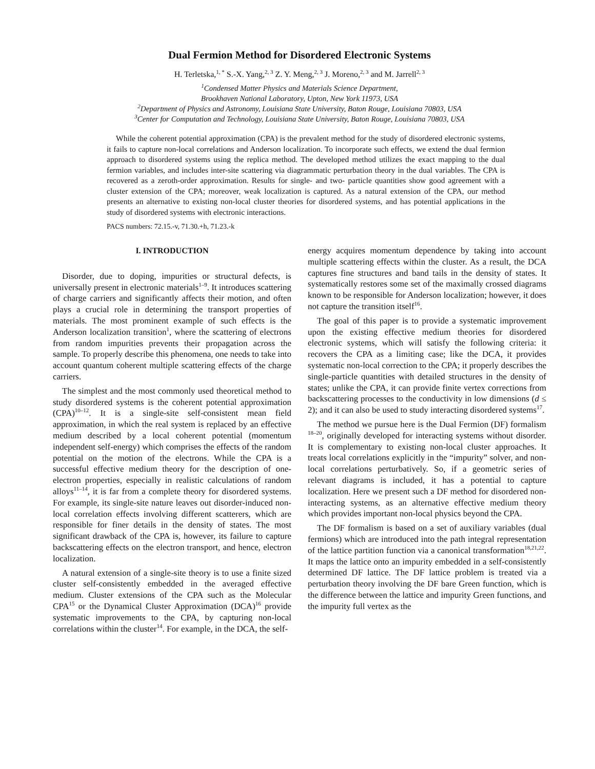Dual Fermion Method for Disordered Electronic Systems
H. Terletska,<sup>1, *</sup> S.-X. Yang,<sup>2, 3</sup> Z. Y. Meng,<sup>2, 3</sup> J. Moreno,<sup>2, 3</sup> and M. Jarrell<sup>2, 3</sup>
<sup>1</sup> Condensed Matter Physics and Materials Science Department,
Brookhaven National Laboratory, Upton, New York 11973, USA
<sup>2</sup> Department of Physics and Astronomy, Louisiana State University, Baton Rouge, Louisiana 70803, USA
<sup>3</sup> Center for Computation and Technology, Louisiana State University, Baton Rouge, Louisiana 70803, USA
While the coherent potential approximation (CPA) is the prevalent method for the study of disordered electronic systems, it fails to capture non-local correlations and Anderson localization. To incorporate such effects, we extend the dual fermion approach to disordered systems using the replica method. The developed method utilizes the exact mapping to the dual fermion variables, and includes inter-site scattering via diagrammatic perturbation theory in the dual variables. The CPA is recovered as a zeroth-order approximation. Results for single- and two- particle quantities show good agreement with a cluster extension of the CPA; moreover, weak localization is captured. As a natural extension of the CPA, our method presents an alternative to existing non-local cluster theories for disordered systems, and has potential applications in the study of disordered systems with electronic interactions.
PACS numbers: 72.15.-v, 71.30.+h, 71.23.-k
I. INTRODUCTION
Disorder, due to doping, impurities or structural defects, is universally present in electronic materials<sup>1–9</sup>. It introduces scattering of charge carriers and significantly affects their motion, and often plays a crucial role in determining the transport properties of materials. The most prominent example of such effects is the Anderson localization transition<sup>1</sup>, where the scattering of electrons from random impurities prevents their propagation across the sample. To properly describe this phenomena, one needs to take into account quantum coherent multiple scattering effects of the charge carriers.
The simplest and the most commonly used theoretical method to study disordered systems is the coherent potential approximation (CPA)<sup>10–12</sup>. It is a single-site self-consistent mean field approximation, in which the real system is replaced by an effective medium described by a local coherent potential (momentum independent self-energy) which comprises the effects of the random potential on the motion of the electrons. While the CPA is a successful effective medium theory for the description of one-electron properties, especially in realistic calculations of random alloys<sup>11–14</sup>, it is far from a complete theory for disordered systems. For example, its single-site nature leaves out disorder-induced non-local correlation effects involving different scatterers, which are responsible for finer details in the density of states. The most significant drawback of the CPA is, however, its failure to capture backscattering effects on the electron transport, and hence, electron localization.
A natural extension of a single-site theory is to use a finite sized cluster self-consistently embedded in the averaged effective medium. Cluster extensions of the CPA such as the Molecular CPA<sup>15</sup> or the Dynamical Cluster Approximation (DCA)<sup>16</sup> provide systematic improvements to the CPA, by capturing non-local correlations within the cluster<sup>14</sup>. For example, in the DCA, the self-
energy acquires momentum dependence by taking into account multiple scattering effects within the cluster. As a result, the DCA captures fine structures and band tails in the density of states. It systematically restores some set of the maximally crossed diagrams known to be responsible for Anderson localization; however, it does not capture the transition itself<sup>16</sup>.
The goal of this paper is to provide a systematic improvement upon the existing effective medium theories for disordered electronic systems, which will satisfy the following criteria: it recovers the CPA as a limiting case; like the DCA, it provides systematic non-local correction to the CPA; it properly describes the single-particle quantities with detailed structures in the density of states; unlike the CPA, it can provide finite vertex corrections from backscattering processes to the conductivity in low dimensions (d ≤ 2); and it can also be used to study interacting disordered systems<sup>17</sup>.
The method we pursue here is the Dual Fermion (DF) formalism <sup>18–20</sup>, originally developed for interacting systems without disorder. It is complementary to existing non-local cluster approaches. It treats local correlations explicitly in the “impurity” solver, and non-local correlations perturbatively. So, if a geometric series of relevant diagrams is included, it has a potential to capture localization. Here we present such a DF method for disordered non-interacting systems, as an alternative effective medium theory which provides important non-local physics beyond the CPA.
The DF formalism is based on a set of auxiliary variables (dual fermions) which are introduced into the path integral representation of the lattice partition function via a canonical transformation<sup>18,21,22</sup>. It maps the lattice onto an impurity embedded in a self-consistently determined DF lattice. The DF lattice problem is treated via a perturbation theory involving the DF bare Green function, which is the difference between the lattice and impurity Green functions, and the impurity full vertex as the